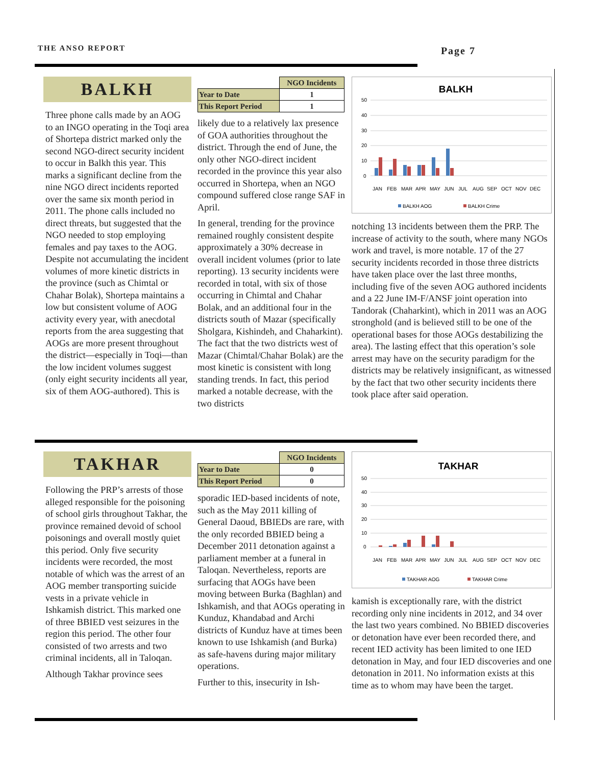THE ANSO REPORT Page 7
BALKH
Three phone calls made by an AOG to an INGO operating in the Toqi area of Shortepa district marked only the second NGO-direct security incident to occur in Balkh this year. This marks a significant decline from the nine NGO direct incidents reported over the same six month period in 2011. The phone calls included no direct threats, but suggested that the NGO needed to stop employing females and pay taxes to the AOG. Despite not accumulating the incident volumes of more kinetic districts in the province (such as Chimtal or Chahar Bolak), Shortepa maintains a low but consistent volume of AOG activity every year, with anecdotal reports from the area suggesting that AOGs are more present throughout the district—especially in Toqi—than the low incident volumes suggest (only eight security incidents all year, six of them AOG-authored). This is
| | NGO Incidents |
| Year to Date | 1 |
| This Report Period | 1 |
likely due to a relatively lax presence of GOA authorities throughout the district. Through the end of June, the only other NGO-direct incident recorded in the province this year also occurred in Shortepa, when an NGO compound suffered close range SAF in April.
In general, trending for the province remained roughly consistent despite approximately a 30% decrease in overall incident volumes (prior to late reporting). 13 security incidents were recorded in total, with six of those occurring in Chimtal and Chahar Bolak, and an additional four in the districts south of Mazar (specifically Sholgara, Kishindeh, and Chaharkint). The fact that the two districts west of Mazar (Chimtal/Chahar Bolak) are the most kinetic is consistent with long standing trends. In fact, this period marked a notable decrease, with the two districts
BALKH
50
40
30
20
10
0
JAN
FEB
MAR
APR
MAY
JUN
JUL
AUG
SEP
OCT
NOV
DEC
BALKH AOG
BALKH Crime
notching 13 incidents between them the PRP. The increase of activity to the south, where many NGOs work and travel, is more notable. 17 of the 27 security incidents recorded in those three districts have taken place over the last three months, including five of the seven AOG authored incidents and a 22 June IM-F/ANSF joint operation into Tandorak (Chaharkint), which in 2011 was an AOG stronghold (and is believed still to be one of the operational bases for those AOGs destabilizing the area). The lasting effect that this operation’s sole arrest may have on the security paradigm for the districts may be relatively insignificant, as witnessed by the fact that two other security incidents there took place after said operation.
TAKHAR
Following the PRP’s arrests of those alleged responsible for the poisoning of school girls throughout Takhar, the province remained devoid of school poisonings and overall mostly quiet this period. Only five security incidents were recorded, the most notable of which was the arrest of an AOG member transporting suicide vests in a private vehicle in Ishkamish district. This marked one of three BBIED vest seizures in the region this period. The other four consisted of two arrests and two criminal incidents, all in Taloqan.
Although Takhar province sees
| | NGO Incidents |
| Year to Date | 0 |
| This Report Period | 0 |
sporadic IED-based incidents of note, such as the May 2011 killing of General Daoud, BBIEDs are rare, with the only recorded BBIED being a December 2011 detonation against a parliament member at a funeral in Taloqan. Nevertheless, reports are surfacing that AOGs have been moving between Burka (Baghlan) and Ishkamish, and that AOGs operating in Kunduz, Khandabad and Archi districts of Kunduz have at times been known to use Ishkamish (and Burka) as safe-havens during major military operations.
Further to this, insecurity in Ish-
TAKHAR
50
40
30
20
10
0
JAN
FEB
MAR
APR
MAY
JUN
JUL
AUG
SEP
OCT
NOV
DEC
TAKHAR AOG
TAKHAR Crime
kamish is exceptionally rare, with the district recording only nine incidents in 2012, and 34 over the last two years combined. No BBIED discoveries or detonation have ever been recorded there, and recent IED activity has been limited to one IED detonation in May, and four IED discoveries and one detonation in 2011. No information exists at this time as to whom may have been the target.